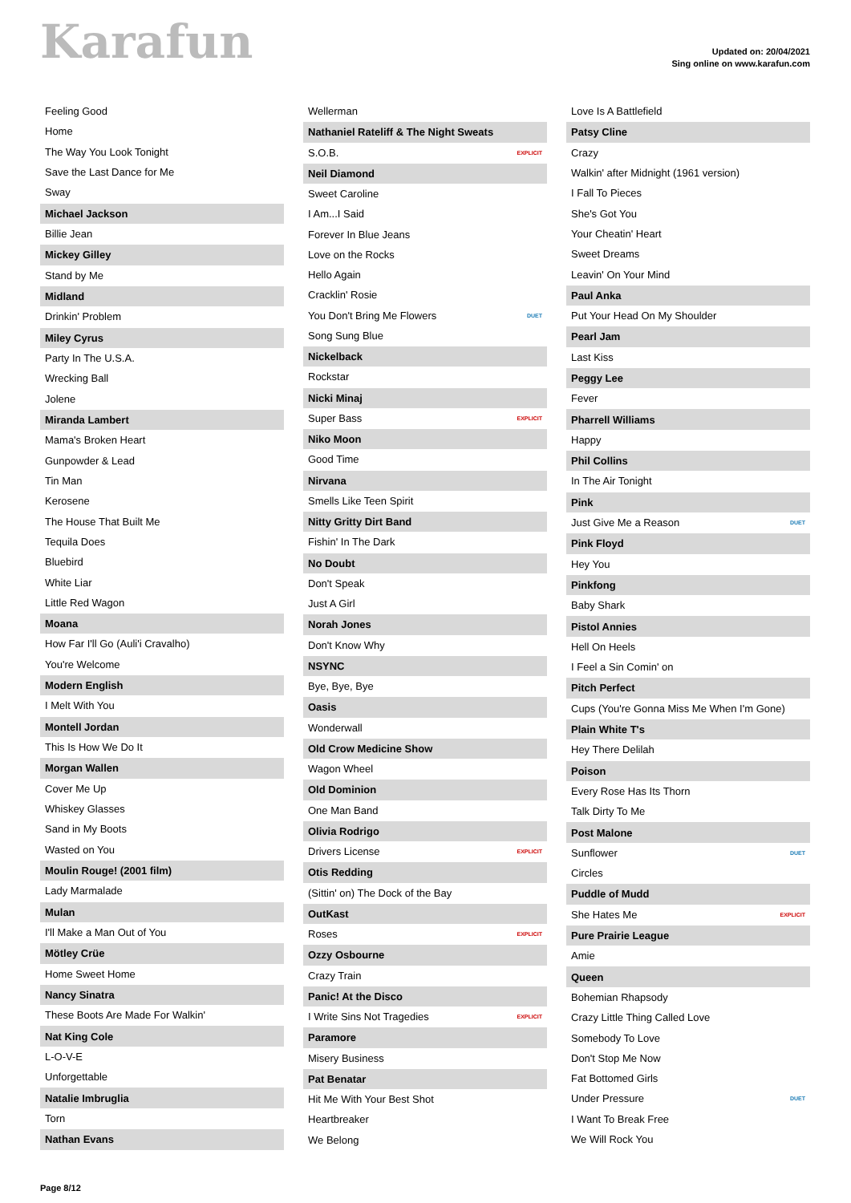Karafun
Updated on: 20/04/2021
Sing online on www.karafun.com
| Feeling Good |
| Home |
| The Way You Look Tonight |
| Save the Last Dance for Me |
| Sway |
| Michael Jackson |
| Billie Jean |
| Mickey Gilley |
| Stand by Me |
| Midland |
| Drinkin' Problem |
| Miley Cyrus |
| Party In The U.S.A. |
| Wrecking Ball |
| Jolene |
| Miranda Lambert |
| Mama's Broken Heart |
| Gunpowder & Lead |
| Tin Man |
| Kerosene |
| The House That Built Me |
| Tequila Does |
| Bluebird |
| White Liar |
| Little Red Wagon |
| Moana |
| How Far I'll Go (Auli'i Cravalho) |
| You're Welcome |
| Modern English |
| I Melt With You |
| Montell Jordan |
| This Is How We Do It |
| Morgan Wallen |
| Cover Me Up |
| Whiskey Glasses |
| Sand in My Boots |
| Wasted on You |
| Moulin Rouge! (2001 film) |
| Lady Marmalade |
| Mulan |
| I'll Make a Man Out of You |
| Mötley Crüe |
| Home Sweet Home |
| Nancy Sinatra |
| These Boots Are Made For Walkin' |
| Nat King Cole |
| L-O-V-E |
| Unforgettable |
| Natalie Imbruglia |
| Torn |
| Nathan Evans |
| Wellerman | |
| Nathaniel Rateliff & The Night Sweats | |
| S.O.B. | EXPLICIT |
| Neil Diamond | |
| Sweet Caroline | |
| I Am...I Said | |
| Forever In Blue Jeans | |
| Love on the Rocks | |
| Hello Again | |
| Cracklin' Rosie | |
| You Don't Bring Me Flowers | DUET |
| Song Sung Blue | |
| Nickelback | |
| Rockstar | |
| Nicki Minaj | |
| Super Bass | EXPLICIT |
| Niko Moon | |
| Good Time | |
| Nirvana | |
| Smells Like Teen Spirit | |
| Nitty Gritty Dirt Band | |
| Fishin' In The Dark | |
| No Doubt | |
| Don't Speak | |
| Just A Girl | |
| Norah Jones | |
| Don't Know Why | |
| NSYNC | |
| Bye, Bye, Bye | |
| Oasis | |
| Wonderwall | |
| Old Crow Medicine Show | |
| Wagon Wheel | |
| Old Dominion | |
| One Man Band | |
| Olivia Rodrigo | |
| Drivers License | EXPLICIT |
| Otis Redding | |
| (Sittin' on) The Dock of the Bay | |
| OutKast | |
| Roses | EXPLICIT |
| Ozzy Osbourne | |
| Crazy Train | |
| Panic! At the Disco | |
| I Write Sins Not Tragedies | EXPLICIT |
| Paramore | |
| Misery Business | |
| Pat Benatar | |
| Hit Me With Your Best Shot | |
| Heartbreaker | |
| We Belong | |
| Love Is A Battlefield | |
| Patsy Cline | |
| Crazy | |
| Walkin' after Midnight (1961 version) | |
| I Fall To Pieces | |
| She's Got You | |
| Your Cheatin' Heart | |
| Sweet Dreams | |
| Leavin' On Your Mind | |
| Paul Anka | |
| Put Your Head On My Shoulder | |
| Pearl Jam | |
| Last Kiss | |
| Peggy Lee | |
| Fever | |
| Pharrell Williams | |
| Happy | |
| Phil Collins | |
| In The Air Tonight | |
| Pink | |
| Just Give Me a Reason | DUET |
| Pink Floyd | |
| Hey You | |
| Pinkfong | |
| Baby Shark | |
| Pistol Annies | |
| Hell On Heels | |
| I Feel a Sin Comin' on | |
| Pitch Perfect | |
| Cups (You're Gonna Miss Me When I'm Gone) | |
| Plain White T's | |
| Hey There Delilah | |
| Poison | |
| Every Rose Has Its Thorn | |
| Talk Dirty To Me | |
| Post Malone | |
| Sunflower | DUET |
| Circles | |
| Puddle of Mudd | |
| She Hates Me | EXPLICIT |
| Pure Prairie League | |
| Amie | |
| Queen | |
| Bohemian Rhapsody | |
| Crazy Little Thing Called Love | |
| Somebody To Love | |
| Don't Stop Me Now | |
| Fat Bottomed Girls | |
| Under Pressure | DUET |
| I Want To Break Free | |
| We Will Rock You | |
Page 8/12